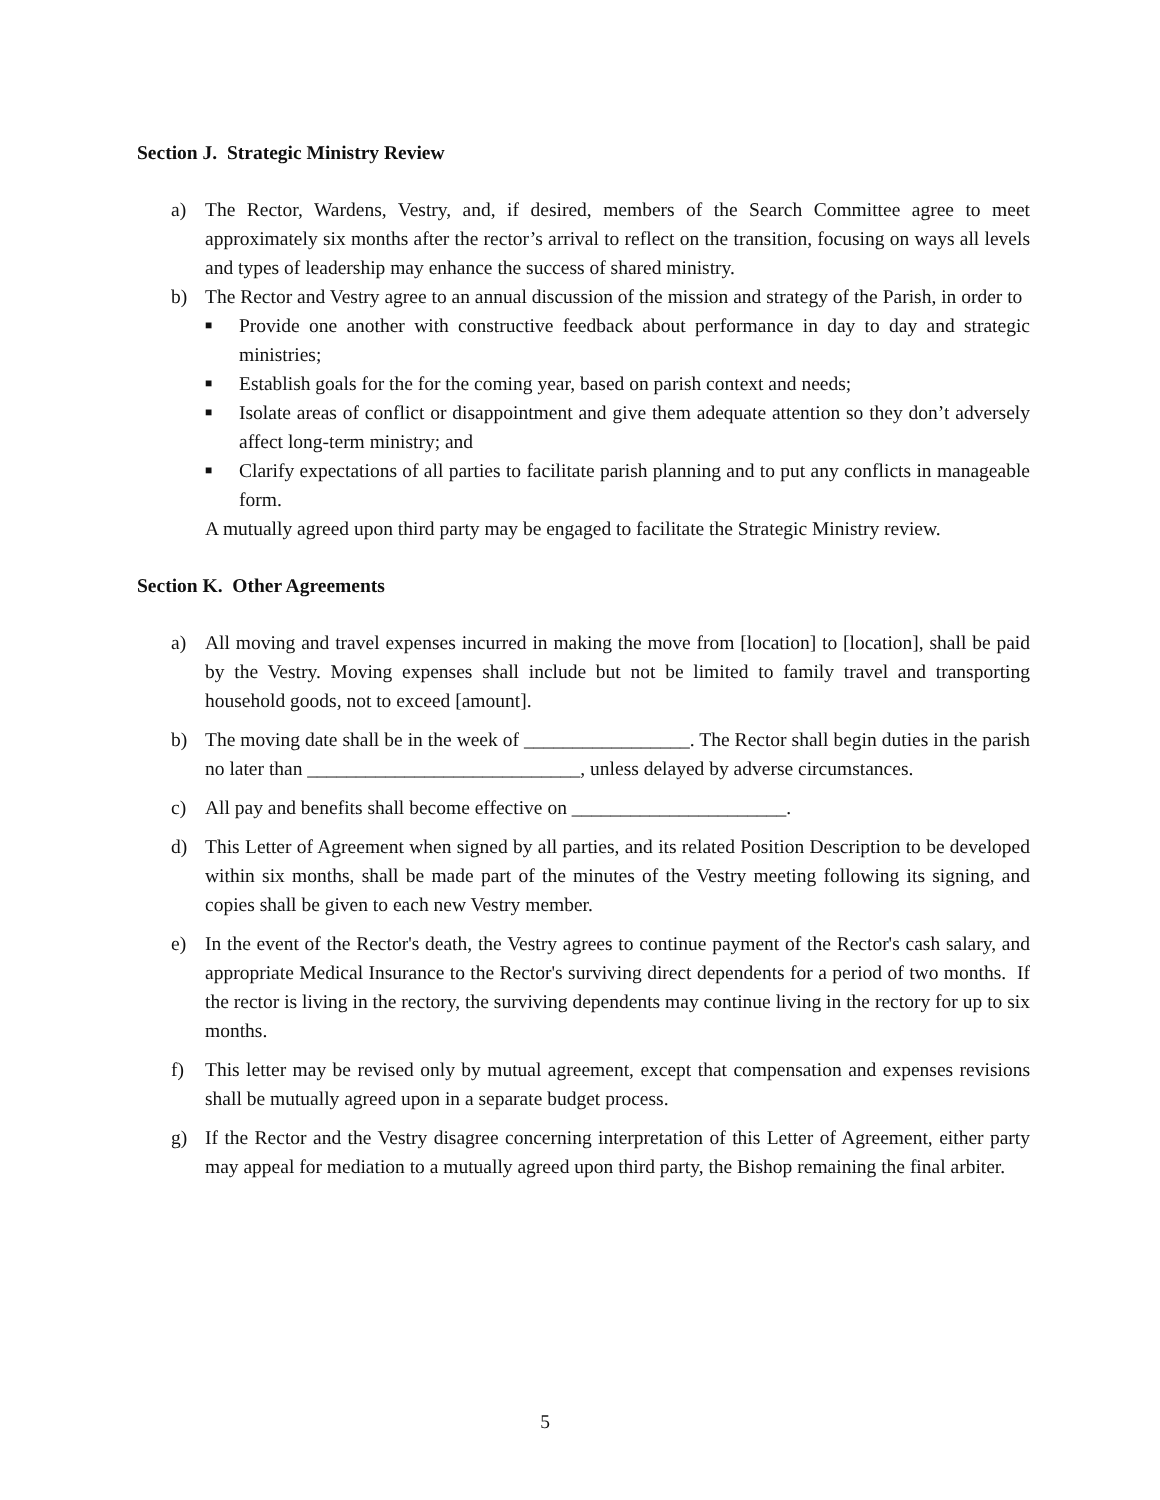Section J. Strategic Ministry Review
a) The Rector, Wardens, Vestry, and, if desired, members of the Search Committee agree to meet approximately six months after the rector’s arrival to reflect on the transition, focusing on ways all levels and types of leadership may enhance the success of shared ministry.
b) The Rector and Vestry agree to an annual discussion of the mission and strategy of the Parish, in order to
■ Provide one another with constructive feedback about performance in day to day and strategic ministries;
■ Establish goals for the for the coming year, based on parish context and needs;
■ Isolate areas of conflict or disappointment and give them adequate attention so they don’t adversely affect long-term ministry; and
■ Clarify expectations of all parties to facilitate parish planning and to put any conflicts in manageable form.
A mutually agreed upon third party may be engaged to facilitate the Strategic Ministry review.
Section K. Other Agreements
a) All moving and travel expenses incurred in making the move from [location] to [location], shall be paid by the Vestry. Moving expenses shall include but not be limited to family travel and transporting household goods, not to exceed [amount].
b) The moving date shall be in the week of _________________. The Rector shall begin duties in the parish no later than ____________________________, unless delayed by adverse circumstances.
c) All pay and benefits shall become effective on ______________________.
d) This Letter of Agreement when signed by all parties, and its related Position Description to be developed within six months, shall be made part of the minutes of the Vestry meeting following its signing, and copies shall be given to each new Vestry member.
e) In the event of the Rector's death, the Vestry agrees to continue payment of the Rector's cash salary, and appropriate Medical Insurance to the Rector's surviving direct dependents for a period of two months. If the rector is living in the rectory, the surviving dependents may continue living in the rectory for up to six months.
f) This letter may be revised only by mutual agreement, except that compensation and expenses revisions shall be mutually agreed upon in a separate budget process.
g) If the Rector and the Vestry disagree concerning interpretation of this Letter of Agreement, either party may appeal for mediation to a mutually agreed upon third party, the Bishop remaining the final arbiter.
5